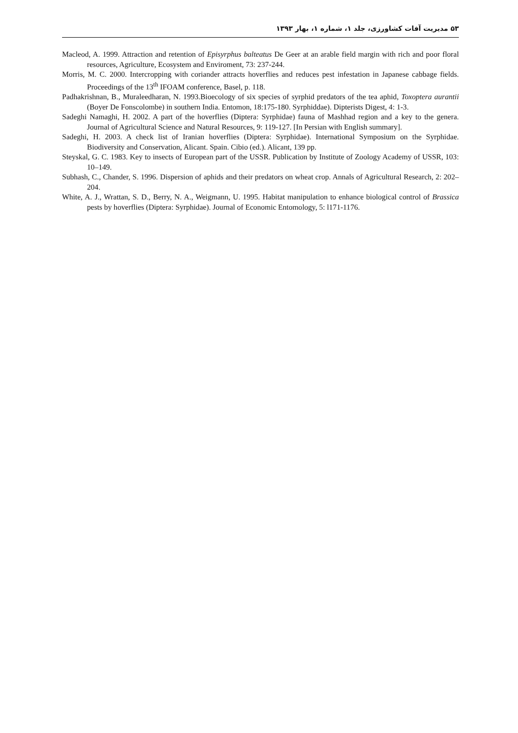۵۳ مدیریت آفات کشاورزی، جلد ۱، شماره ۱، بهار ۱۳۹۳
Macleod, A. 1999. Attraction and retention of Episyrphus balteatus De Geer at an arable field margin with rich and poor floral resources, Agriculture, Ecosystem and Enviroment, 73: 237-244.
Morris, M. C. 2000. Intercropping with coriander attracts hoverflies and reduces pest infestation in Japanese cabbage fields. Proceedings of the 13<sup>th</sup> IFOAM conference, Basel, p. 118.
Padhakrishnan, B., Muraleedharan, N. 1993.Bioecology of six species of syrphid predators of the tea aphid, Toxoptera aurantii (Boyer De Fonscolombe) in southern India. Entomon, 18:175-180. Syrphiddae). Dipterists Digest, 4: 1-3.
Sadeghi Namaghi, H. 2002. A part of the hoverflies (Diptera: Syrphidae) fauna of Mashhad region and a key to the genera. Journal of Agricultural Science and Natural Resources, 9: 119-127. [In Persian with English summary].
Sadeghi, H. 2003. A check list of Iranian hoverflies (Diptera: Syrphidae). International Symposium on the Syrphidae. Biodiversity and Conservation, Alicant. Spain. Cibio (ed.). Alicant, 139 pp.
Steyskal, G. C. 1983. Key to insects of European part of the USSR. Publication by Institute of Zoology Academy of USSR, 103: 10–149.
Subhash, C., Chander, S. 1996. Dispersion of aphids and their predators on wheat crop. Annals of Agricultural Research, 2: 202–204.
White, A. J., Wrattan, S. D., Berry, N. A., Weigmann, U. 1995. Habitat manipulation to enhance biological control of Brassica pests by hoverflies (Diptera: Syrphidae). Journal of Economic Entomology, 5: l171-1176.